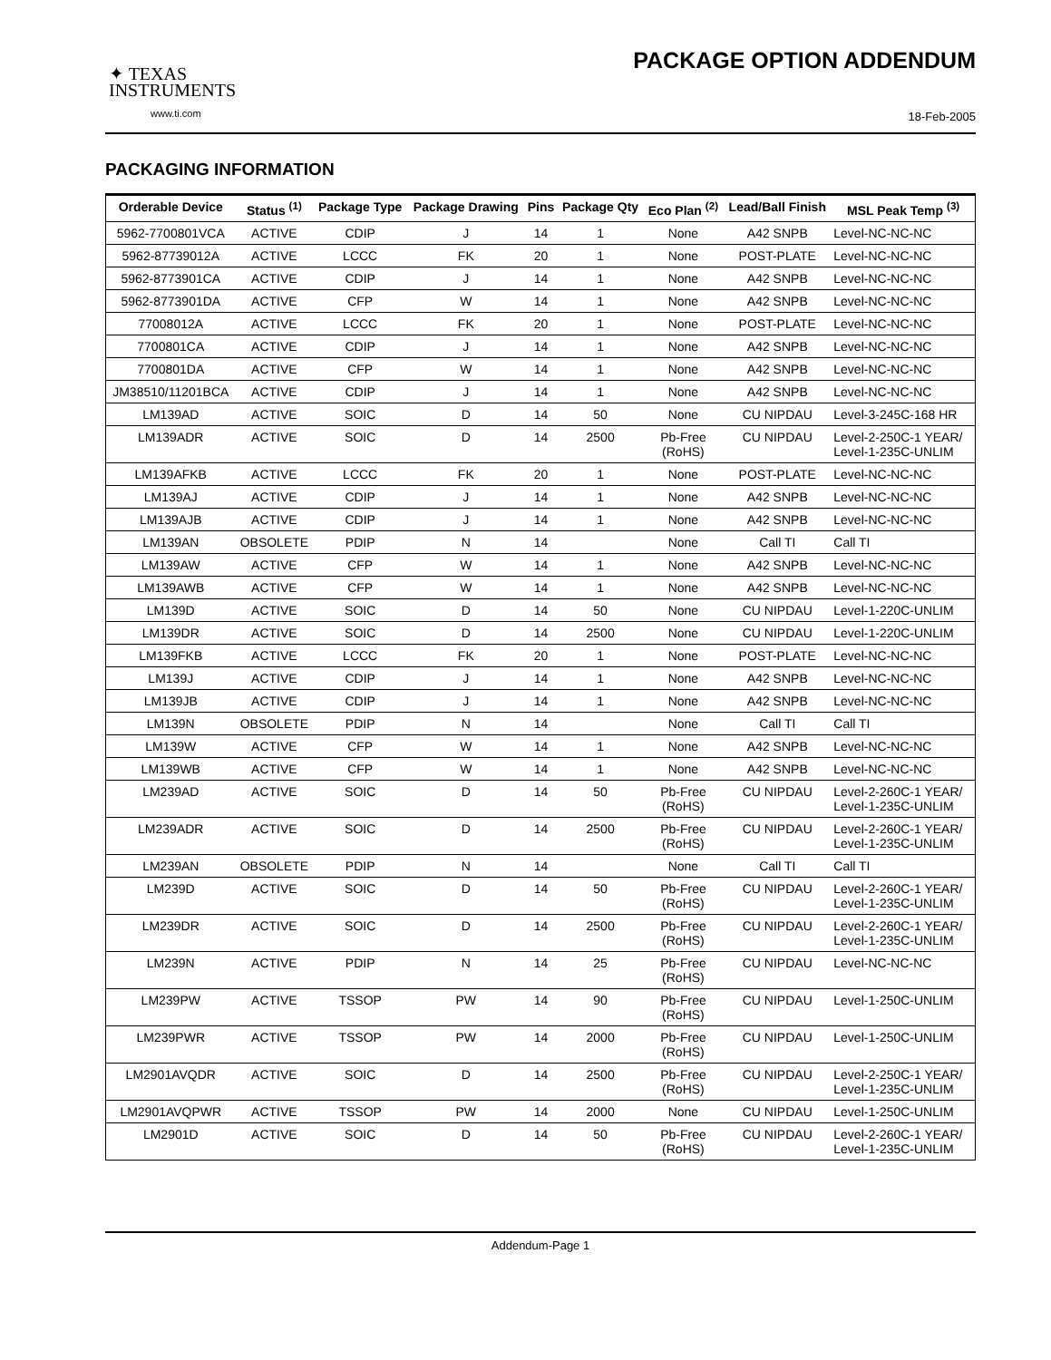✦ TEXAS
INSTRUMENTS
www.ti.com
PACKAGE OPTION ADDENDUM
18-Feb-2005
PACKAGING INFORMATION
| Orderable Device | Status <sup>(1)</sup> | Package Type | Package Drawing | Pins | Package Qty | Eco Plan <sup>(2)</sup> | Lead/Ball Finish | MSL Peak Temp <sup>(3)</sup> |
| --- | --- | --- | --- | --- | --- | --- | --- | --- |
| 5962-7700801VCA | ACTIVE | CDIP | J | 14 | 1 | None | A42 SNPB | Level-NC-NC-NC |
| 5962-87739012A | ACTIVE | LCCC | FK | 20 | 1 | None | POST-PLATE | Level-NC-NC-NC |
| 5962-8773901CA | ACTIVE | CDIP | J | 14 | 1 | None | A42 SNPB | Level-NC-NC-NC |
| 5962-8773901DA | ACTIVE | CFP | W | 14 | 1 | None | A42 SNPB | Level-NC-NC-NC |
| 77008012A | ACTIVE | LCCC | FK | 20 | 1 | None | POST-PLATE | Level-NC-NC-NC |
| 7700801CA | ACTIVE | CDIP | J | 14 | 1 | None | A42 SNPB | Level-NC-NC-NC |
| 7700801DA | ACTIVE | CFP | W | 14 | 1 | None | A42 SNPB | Level-NC-NC-NC |
| JM38510/11201BCA | ACTIVE | CDIP | J | 14 | 1 | None | A42 SNPB | Level-NC-NC-NC |
| LM139AD | ACTIVE | SOIC | D | 14 | 50 | None | CU NIPDAU | Level-3-245C-168 HR |
| LM139ADR | ACTIVE | SOIC | D | 14 | 2500 | Pb-Free (RoHS) | CU NIPDAU | Level-2-250C-1 YEAR/ Level-1-235C-UNLIM |
| LM139AFKB | ACTIVE | LCCC | FK | 20 | 1 | None | POST-PLATE | Level-NC-NC-NC |
| LM139AJ | ACTIVE | CDIP | J | 14 | 1 | None | A42 SNPB | Level-NC-NC-NC |
| LM139AJB | ACTIVE | CDIP | J | 14 | 1 | None | A42 SNPB | Level-NC-NC-NC |
| LM139AN | OBSOLETE | PDIP | N | 14 | | None | Call TI | Call TI |
| LM139AW | ACTIVE | CFP | W | 14 | 1 | None | A42 SNPB | Level-NC-NC-NC |
| LM139AWB | ACTIVE | CFP | W | 14 | 1 | None | A42 SNPB | Level-NC-NC-NC |
| LM139D | ACTIVE | SOIC | D | 14 | 50 | None | CU NIPDAU | Level-1-220C-UNLIM |
| LM139DR | ACTIVE | SOIC | D | 14 | 2500 | None | CU NIPDAU | Level-1-220C-UNLIM |
| LM139FKB | ACTIVE | LCCC | FK | 20 | 1 | None | POST-PLATE | Level-NC-NC-NC |
| LM139J | ACTIVE | CDIP | J | 14 | 1 | None | A42 SNPB | Level-NC-NC-NC |
| LM139JB | ACTIVE | CDIP | J | 14 | 1 | None | A42 SNPB | Level-NC-NC-NC |
| LM139N | OBSOLETE | PDIP | N | 14 | | None | Call TI | Call TI |
| LM139W | ACTIVE | CFP | W | 14 | 1 | None | A42 SNPB | Level-NC-NC-NC |
| LM139WB | ACTIVE | CFP | W | 14 | 1 | None | A42 SNPB | Level-NC-NC-NC |
| LM239AD | ACTIVE | SOIC | D | 14 | 50 | Pb-Free (RoHS) | CU NIPDAU | Level-2-260C-1 YEAR/ Level-1-235C-UNLIM |
| LM239ADR | ACTIVE | SOIC | D | 14 | 2500 | Pb-Free (RoHS) | CU NIPDAU | Level-2-260C-1 YEAR/ Level-1-235C-UNLIM |
| LM239AN | OBSOLETE | PDIP | N | 14 | | None | Call TI | Call TI |
| LM239D | ACTIVE | SOIC | D | 14 | 50 | Pb-Free (RoHS) | CU NIPDAU | Level-2-260C-1 YEAR/ Level-1-235C-UNLIM |
| LM239DR | ACTIVE | SOIC | D | 14 | 2500 | Pb-Free (RoHS) | CU NIPDAU | Level-2-260C-1 YEAR/ Level-1-235C-UNLIM |
| LM239N | ACTIVE | PDIP | N | 14 | 25 | Pb-Free (RoHS) | CU NIPDAU | Level-NC-NC-NC |
| LM239PW | ACTIVE | TSSOP | PW | 14 | 90 | Pb-Free (RoHS) | CU NIPDAU | Level-1-250C-UNLIM |
| LM239PWR | ACTIVE | TSSOP | PW | 14 | 2000 | Pb-Free (RoHS) | CU NIPDAU | Level-1-250C-UNLIM |
| LM2901AVQDR | ACTIVE | SOIC | D | 14 | 2500 | Pb-Free (RoHS) | CU NIPDAU | Level-2-250C-1 YEAR/ Level-1-235C-UNLIM |
| LM2901AVQPWR | ACTIVE | TSSOP | PW | 14 | 2000 | None | CU NIPDAU | Level-1-250C-UNLIM |
| LM2901D | ACTIVE | SOIC | D | 14 | 50 | Pb-Free (RoHS) | CU NIPDAU | Level-2-260C-1 YEAR/ Level-1-235C-UNLIM |
Addendum-Page 1